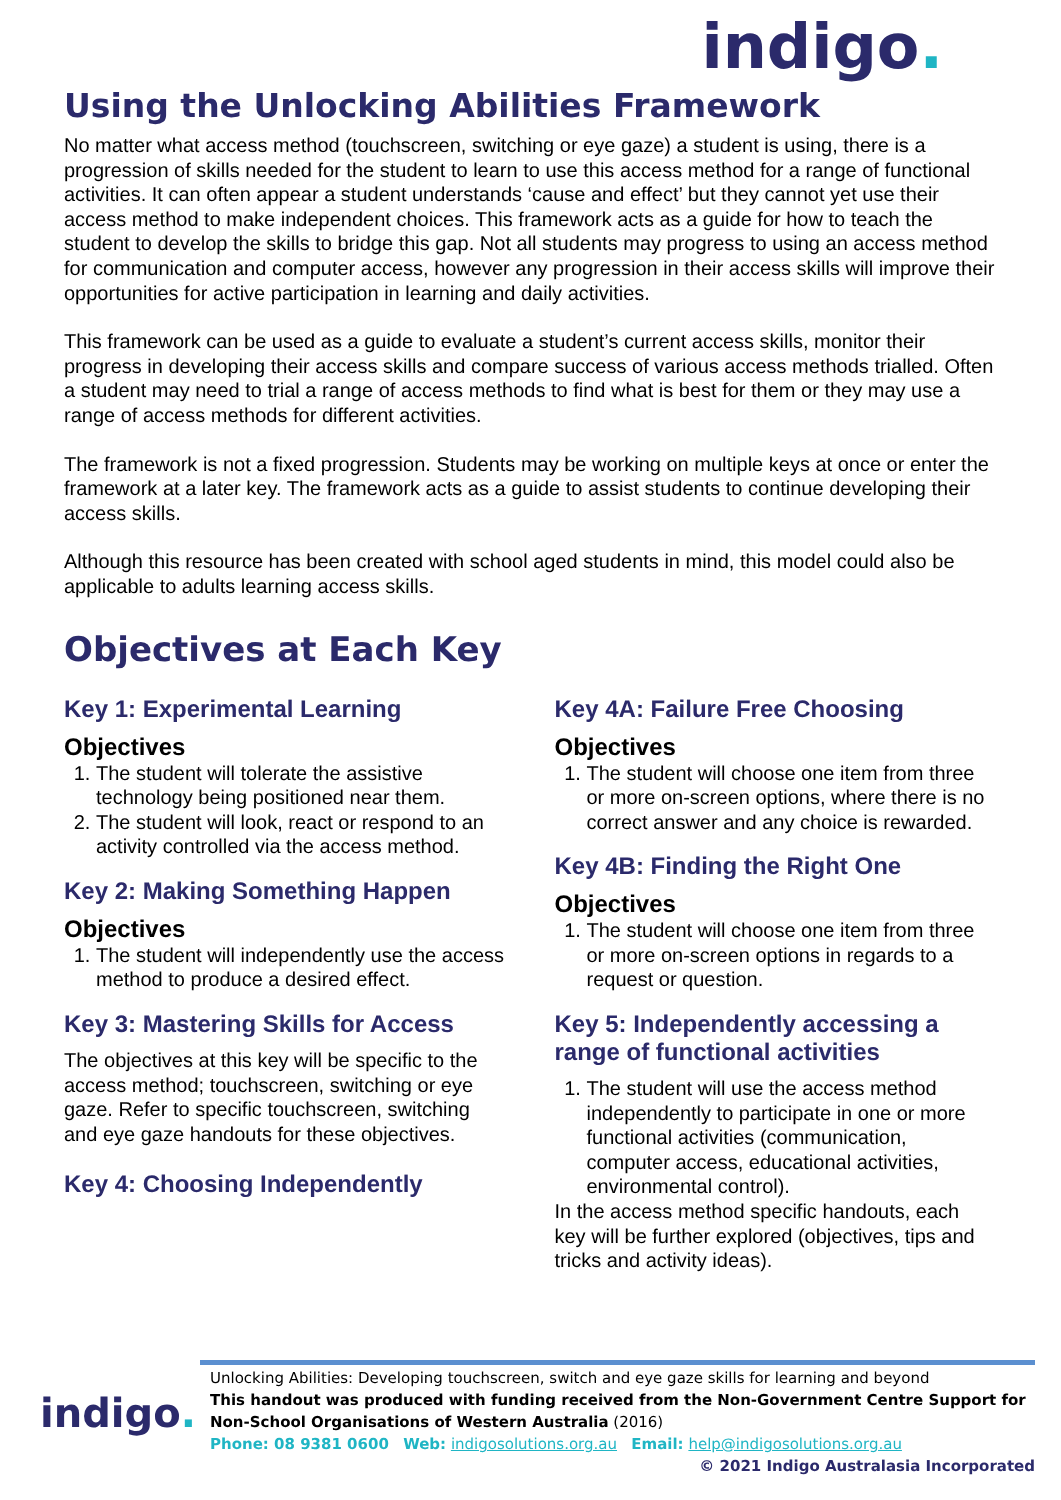indigo.
Using the Unlocking Abilities Framework
No matter what access method (touchscreen, switching or eye gaze) a student is using, there is a progression of skills needed for the student to learn to use this access method for a range of functional activities. It can often appear a student understands ‘cause and effect’ but they cannot yet use their access method to make independent choices. This framework acts as a guide for how to teach the student to develop the skills to bridge this gap. Not all students may progress to using an access method for communication and computer access, however any progression in their access skills will improve their opportunities for active participation in learning and daily activities.
This framework can be used as a guide to evaluate a student’s current access skills, monitor their progress in developing their access skills and compare success of various access methods trialled. Often a student may need to trial a range of access methods to find what is best for them or they may use a range of access methods for different activities.
The framework is not a fixed progression. Students may be working on multiple keys at once or enter the framework at a later key. The framework acts as a guide to assist students to continue developing their access skills.
Although this resource has been created with school aged students in mind, this model could also be applicable to adults learning access skills.
Objectives at Each Key
Key 1: Experimental Learning
Objectives
1. The student will tolerate the assistive technology being positioned near them.
2. The student will look, react or respond to an activity controlled via the access method.
Key 2: Making Something Happen
Objectives
1. The student will independently use the access method to produce a desired effect.
Key 3: Mastering Skills for Access
The objectives at this key will be specific to the access method; touchscreen, switching or eye gaze. Refer to specific touchscreen, switching and eye gaze handouts for these objectives.
Key 4: Choosing Independently
Key 4A: Failure Free Choosing
Objectives
1. The student will choose one item from three or more on-screen options, where there is no correct answer and any choice is rewarded.
Key 4B: Finding the Right One
Objectives
1. The student will choose one item from three or more on-screen options in regards to a request or question.
Key 5: Independently accessing a range of functional activities
1. The student will use the access method independently to participate in one or more functional activities (communication, computer access, educational activities, environmental control).
In the access method specific handouts, each key will be further explored (objectives, tips and tricks and activity ideas).
indigo.
Unlocking Abilities: Developing touchscreen, switch and eye gaze skills for learning and beyond
This handout was produced with funding received from the Non-Government Centre Support for Non-School Organisations of Western Australia (2016)
Phone: 08 9381 0600 Web: indigosolutions.org.au Email: help@indigosolutions.org.au
© 2021 Indigo Australasia Incorporated